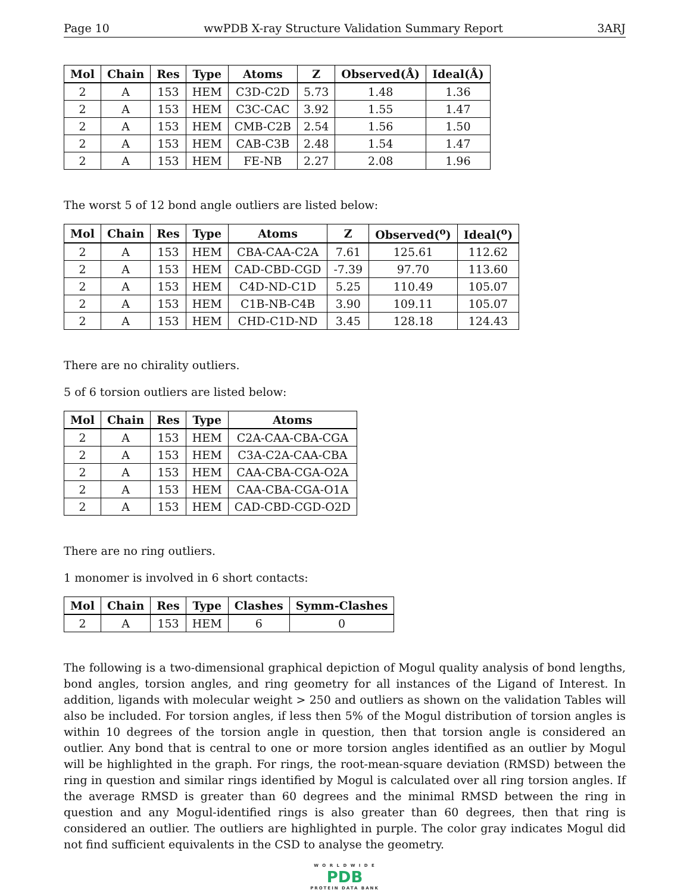Page 10 wwPDB X-ray Structure Validation Summary Report 3ARJ
| Mol | Chain | Res | Type | Atoms | Z | Observed(Å) | Ideal(Å) |
| --- | --- | --- | --- | --- | --- | --- | --- |
| 2 | A | 153 | HEM | C3D-C2D | 5.73 | 1.48 | 1.36 |
| 2 | A | 153 | HEM | C3C-CAC | 3.92 | 1.55 | 1.47 |
| 2 | A | 153 | HEM | CMB-C2B | 2.54 | 1.56 | 1.50 |
| 2 | A | 153 | HEM | CAB-C3B | 2.48 | 1.54 | 1.47 |
| 2 | A | 153 | HEM | FE-NB | 2.27 | 2.08 | 1.96 |
The worst 5 of 12 bond angle outliers are listed below:
| Mol | Chain | Res | Type | Atoms | Z | Observed(<sup>o</sup>) | Ideal(<sup>o</sup>) |
| --- | --- | --- | --- | --- | --- | --- | --- |
| 2 | A | 153 | HEM | CBA-CAA-C2A | 7.61 | 125.61 | 112.62 |
| 2 | A | 153 | HEM | CAD-CBD-CGD | -7.39 | 97.70 | 113.60 |
| 2 | A | 153 | HEM | C4D-ND-C1D | 5.25 | 110.49 | 105.07 |
| 2 | A | 153 | HEM | C1B-NB-C4B | 3.90 | 109.11 | 105.07 |
| 2 | A | 153 | HEM | CHD-C1D-ND | 3.45 | 128.18 | 124.43 |
There are no chirality outliers.
5 of 6 torsion outliers are listed below:
| Mol | Chain | Res | Type | Atoms |
| --- | --- | --- | --- | --- |
| 2 | A | 153 | HEM | C2A-CAA-CBA-CGA |
| 2 | A | 153 | HEM | C3A-C2A-CAA-CBA |
| 2 | A | 153 | HEM | CAA-CBA-CGA-O2A |
| 2 | A | 153 | HEM | CAA-CBA-CGA-O1A |
| 2 | A | 153 | HEM | CAD-CBD-CGD-O2D |
There are no ring outliers.
1 monomer is involved in 6 short contacts:
| Mol | Chain | Res | Type | Clashes | Symm-Clashes |
| --- | --- | --- | --- | --- | --- |
| 2 | A | 153 | HEM | 6 | 0 |
The following is a two-dimensional graphical depiction of Mogul quality analysis of bond lengths, bond angles, torsion angles, and ring geometry for all instances of the Ligand of Interest. In addition, ligands with molecular weight > 250 and outliers as shown on the validation Tables will also be included. For torsion angles, if less then 5% of the Mogul distribution of torsion angles is within 10 degrees of the torsion angle in question, then that torsion angle is considered an outlier. Any bond that is central to one or more torsion angles identified as an outlier by Mogul will be highlighted in the graph. For rings, the root-mean-square deviation (RMSD) between the ring in question and similar rings identified by Mogul is calculated over all ring torsion angles. If the average RMSD is greater than 60 degrees and the minimal RMSD between the ring in question and any Mogul-identified rings is also greater than 60 degrees, then that ring is considered an outlier. The outliers are highlighted in purple. The color gray indicates Mogul did not find sufficient equivalents in the CSD to analyse the geometry.
W O R L D W I D E
PDB
PROTEIN DATA BANK